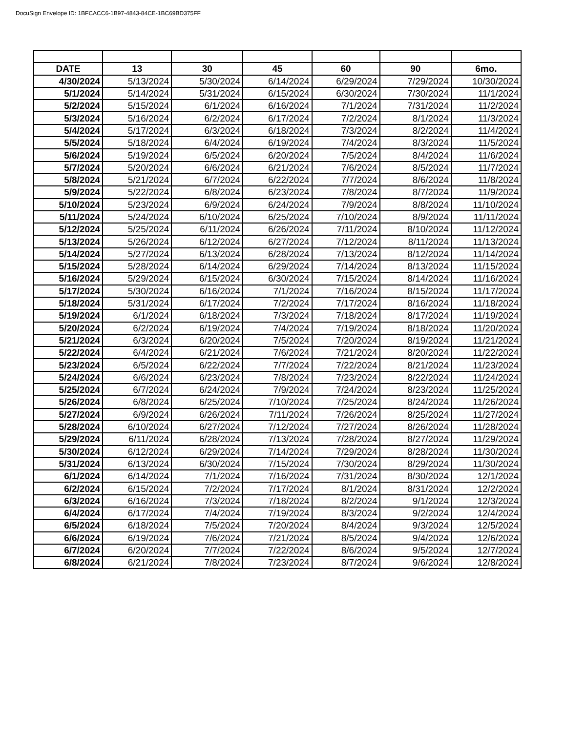DocuSign Envelope ID: 1BFCACC6-1B97-4843-84CE-1BC69BD375FF
| DATE | 13 | 30 | 45 | 60 | 90 | 6mo. |
| --- | --- | --- | --- | --- | --- | --- |
| 4/30/2024 | 5/13/2024 | 5/30/2024 | 6/14/2024 | 6/29/2024 | 7/29/2024 | 10/30/2024 |
| 5/1/2024 | 5/14/2024 | 5/31/2024 | 6/15/2024 | 6/30/2024 | 7/30/2024 | 11/1/2024 |
| 5/2/2024 | 5/15/2024 | 6/1/2024 | 6/16/2024 | 7/1/2024 | 7/31/2024 | 11/2/2024 |
| 5/3/2024 | 5/16/2024 | 6/2/2024 | 6/17/2024 | 7/2/2024 | 8/1/2024 | 11/3/2024 |
| 5/4/2024 | 5/17/2024 | 6/3/2024 | 6/18/2024 | 7/3/2024 | 8/2/2024 | 11/4/2024 |
| 5/5/2024 | 5/18/2024 | 6/4/2024 | 6/19/2024 | 7/4/2024 | 8/3/2024 | 11/5/2024 |
| 5/6/2024 | 5/19/2024 | 6/5/2024 | 6/20/2024 | 7/5/2024 | 8/4/2024 | 11/6/2024 |
| 5/7/2024 | 5/20/2024 | 6/6/2024 | 6/21/2024 | 7/6/2024 | 8/5/2024 | 11/7/2024 |
| 5/8/2024 | 5/21/2024 | 6/7/2024 | 6/22/2024 | 7/7/2024 | 8/6/2024 | 11/8/2024 |
| 5/9/2024 | 5/22/2024 | 6/8/2024 | 6/23/2024 | 7/8/2024 | 8/7/2024 | 11/9/2024 |
| 5/10/2024 | 5/23/2024 | 6/9/2024 | 6/24/2024 | 7/9/2024 | 8/8/2024 | 11/10/2024 |
| 5/11/2024 | 5/24/2024 | 6/10/2024 | 6/25/2024 | 7/10/2024 | 8/9/2024 | 11/11/2024 |
| 5/12/2024 | 5/25/2024 | 6/11/2024 | 6/26/2024 | 7/11/2024 | 8/10/2024 | 11/12/2024 |
| 5/13/2024 | 5/26/2024 | 6/12/2024 | 6/27/2024 | 7/12/2024 | 8/11/2024 | 11/13/2024 |
| 5/14/2024 | 5/27/2024 | 6/13/2024 | 6/28/2024 | 7/13/2024 | 8/12/2024 | 11/14/2024 |
| 5/15/2024 | 5/28/2024 | 6/14/2024 | 6/29/2024 | 7/14/2024 | 8/13/2024 | 11/15/2024 |
| 5/16/2024 | 5/29/2024 | 6/15/2024 | 6/30/2024 | 7/15/2024 | 8/14/2024 | 11/16/2024 |
| 5/17/2024 | 5/30/2024 | 6/16/2024 | 7/1/2024 | 7/16/2024 | 8/15/2024 | 11/17/2024 |
| 5/18/2024 | 5/31/2024 | 6/17/2024 | 7/2/2024 | 7/17/2024 | 8/16/2024 | 11/18/2024 |
| 5/19/2024 | 6/1/2024 | 6/18/2024 | 7/3/2024 | 7/18/2024 | 8/17/2024 | 11/19/2024 |
| 5/20/2024 | 6/2/2024 | 6/19/2024 | 7/4/2024 | 7/19/2024 | 8/18/2024 | 11/20/2024 |
| 5/21/2024 | 6/3/2024 | 6/20/2024 | 7/5/2024 | 7/20/2024 | 8/19/2024 | 11/21/2024 |
| 5/22/2024 | 6/4/2024 | 6/21/2024 | 7/6/2024 | 7/21/2024 | 8/20/2024 | 11/22/2024 |
| 5/23/2024 | 6/5/2024 | 6/22/2024 | 7/7/2024 | 7/22/2024 | 8/21/2024 | 11/23/2024 |
| 5/24/2024 | 6/6/2024 | 6/23/2024 | 7/8/2024 | 7/23/2024 | 8/22/2024 | 11/24/2024 |
| 5/25/2024 | 6/7/2024 | 6/24/2024 | 7/9/2024 | 7/24/2024 | 8/23/2024 | 11/25/2024 |
| 5/26/2024 | 6/8/2024 | 6/25/2024 | 7/10/2024 | 7/25/2024 | 8/24/2024 | 11/26/2024 |
| 5/27/2024 | 6/9/2024 | 6/26/2024 | 7/11/2024 | 7/26/2024 | 8/25/2024 | 11/27/2024 |
| 5/28/2024 | 6/10/2024 | 6/27/2024 | 7/12/2024 | 7/27/2024 | 8/26/2024 | 11/28/2024 |
| 5/29/2024 | 6/11/2024 | 6/28/2024 | 7/13/2024 | 7/28/2024 | 8/27/2024 | 11/29/2024 |
| 5/30/2024 | 6/12/2024 | 6/29/2024 | 7/14/2024 | 7/29/2024 | 8/28/2024 | 11/30/2024 |
| 5/31/2024 | 6/13/2024 | 6/30/2024 | 7/15/2024 | 7/30/2024 | 8/29/2024 | 11/30/2024 |
| 6/1/2024 | 6/14/2024 | 7/1/2024 | 7/16/2024 | 7/31/2024 | 8/30/2024 | 12/1/2024 |
| 6/2/2024 | 6/15/2024 | 7/2/2024 | 7/17/2024 | 8/1/2024 | 8/31/2024 | 12/2/2024 |
| 6/3/2024 | 6/16/2024 | 7/3/2024 | 7/18/2024 | 8/2/2024 | 9/1/2024 | 12/3/2024 |
| 6/4/2024 | 6/17/2024 | 7/4/2024 | 7/19/2024 | 8/3/2024 | 9/2/2024 | 12/4/2024 |
| 6/5/2024 | 6/18/2024 | 7/5/2024 | 7/20/2024 | 8/4/2024 | 9/3/2024 | 12/5/2024 |
| 6/6/2024 | 6/19/2024 | 7/6/2024 | 7/21/2024 | 8/5/2024 | 9/4/2024 | 12/6/2024 |
| 6/7/2024 | 6/20/2024 | 7/7/2024 | 7/22/2024 | 8/6/2024 | 9/5/2024 | 12/7/2024 |
| 6/8/2024 | 6/21/2024 | 7/8/2024 | 7/23/2024 | 8/7/2024 | 9/6/2024 | 12/8/2024 |